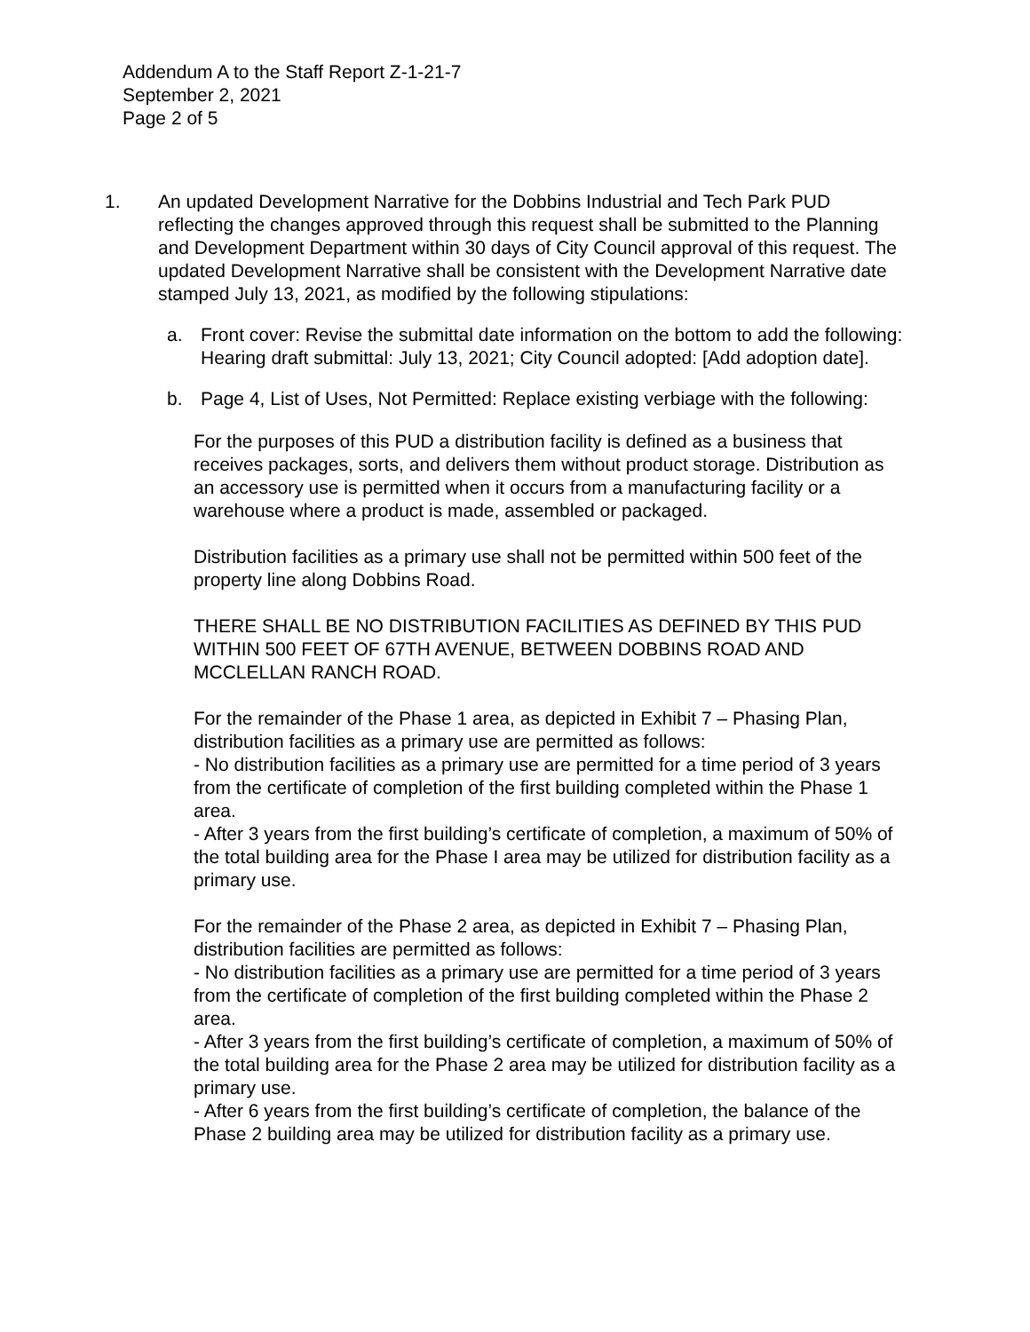Addendum A to the Staff Report Z-1-21-7
September 2, 2021
Page 2 of 5
1. An updated Development Narrative for the Dobbins Industrial and Tech Park PUD reflecting the changes approved through this request shall be submitted to the Planning and Development Department within 30 days of City Council approval of this request. The updated Development Narrative shall be consistent with the Development Narrative date stamped July 13, 2021, as modified by the following stipulations:
a. Front cover: Revise the submittal date information on the bottom to add the following: Hearing draft submittal: July 13, 2021; City Council adopted: [Add adoption date].
b. Page 4, List of Uses, Not Permitted: Replace existing verbiage with the following:
For the purposes of this PUD a distribution facility is defined as a business that receives packages, sorts, and delivers them without product storage. Distribution as an accessory use is permitted when it occurs from a manufacturing facility or a warehouse where a product is made, assembled or packaged.
Distribution facilities as a primary use shall not be permitted within 500 feet of the property line along Dobbins Road.
THERE SHALL BE NO DISTRIBUTION FACILITIES AS DEFINED BY THIS PUD WITHIN 500 FEET OF 67TH AVENUE, BETWEEN DOBBINS ROAD AND MCCLELLAN RANCH ROAD.
For the remainder of the Phase 1 area, as depicted in Exhibit 7 – Phasing Plan, distribution facilities as a primary use are permitted as follows:
- No distribution facilities as a primary use are permitted for a time period of 3 years from the certificate of completion of the first building completed within the Phase 1 area.
- After 3 years from the first building’s certificate of completion, a maximum of 50% of the total building area for the Phase I area may be utilized for distribution facility as a primary use.
For the remainder of the Phase 2 area, as depicted in Exhibit 7 – Phasing Plan, distribution facilities are permitted as follows:
- No distribution facilities as a primary use are permitted for a time period of 3 years from the certificate of completion of the first building completed within the Phase 2 area.
- After 3 years from the first building’s certificate of completion, a maximum of 50% of the total building area for the Phase 2 area may be utilized for distribution facility as a primary use.
- After 6 years from the first building’s certificate of completion, the balance of the Phase 2 building area may be utilized for distribution facility as a primary use.